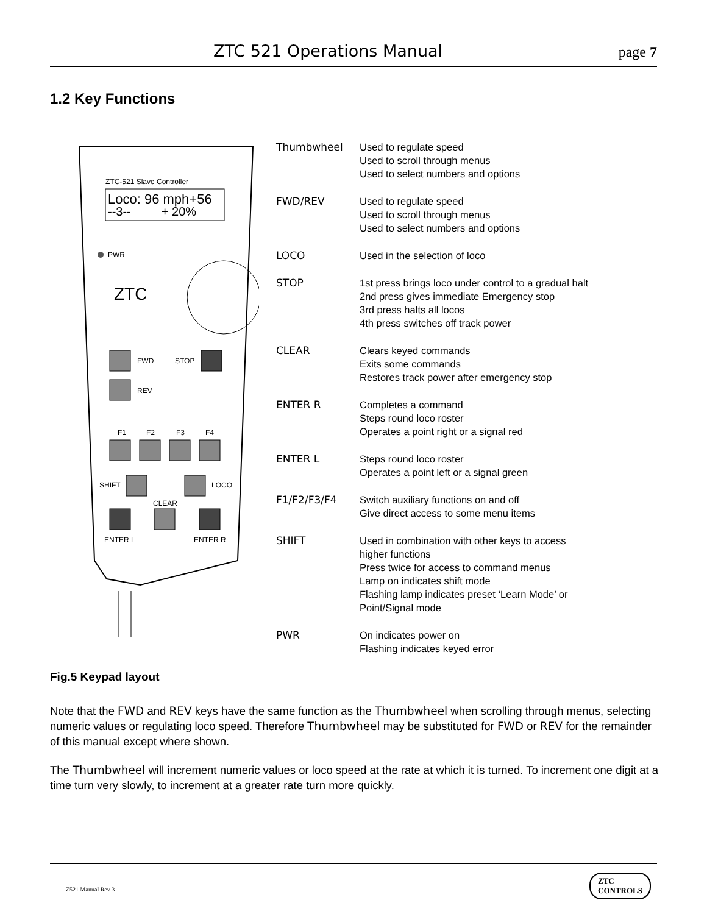ZTC 521 Operations Manual page 7
1.2 Key Functions
ZTC-521 Slave Controller
Loco: 96 mph+56
--3-- + 20%
PWR
ZTC
FWD
STOP
REV
F1
F2
F3
F4
SHIFT
LOCO
CLEAR
ENTER L
ENTER R
Thumbwheel Used to regulate speed
Used to scroll through menus
Used to select numbers and options
FWD/REV Used to regulate speed
Used to scroll through menus
Used to select numbers and options
LOCO Used in the selection of loco
STOP 1st press brings loco under control to a gradual halt
2nd press gives immediate Emergency stop
3rd press halts all locos
4th press switches off track power
CLEAR Clears keyed commands
Exits some commands
Restores track power after emergency stop
ENTER R Completes a command
Steps round loco roster
Operates a point right or a signal red
ENTER L Steps round loco roster
Operates a point left or a signal green
F1/F2/F3/F4 Switch auxiliary functions on and off
Give direct access to some menu items
SHIFT Used in combination with other keys to access
higher functions
Press twice for access to command menus
Lamp on indicates shift mode
Flashing lamp indicates preset ‘Learn Mode’ or
Point/Signal mode
PWR On indicates power on
Flashing indicates keyed error
Fig.5 Keypad layout
Note that the FWD and REV keys have the same function as the Thumbwheel when scrolling through menus, selecting numeric values or regulating loco speed. Therefore Thumbwheel may be substituted for FWD or REV for the remainder of this manual except where shown.
The Thumbwheel will increment numeric values or loco speed at the rate at which it is turned. To increment one digit at a time turn very slowly, to increment at a greater rate turn more quickly.
Z521 Manual Rev 3
ZTC
CONTROLS